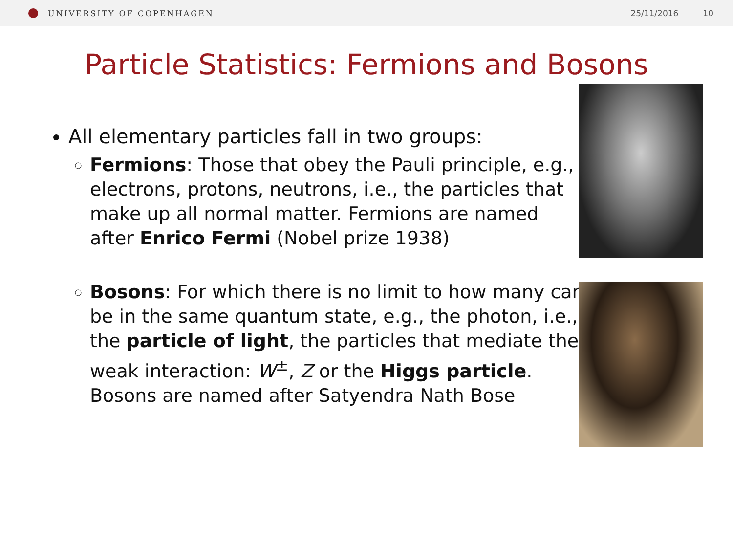UNIVERSITY OF COPENHAGEN 25/11/2016 10
Particle Statistics: Fermions and Bosons
All elementary particles fall in two groups:
Fermions: Those that obey the Pauli principle, e.g., electrons, protons, neutrons, i.e., the particles that make up all normal matter. Fermions are named after Enrico Fermi (Nobel prize 1938)
Bosons: For which there is no limit to how many can be in the same quantum state, e.g., the photon, i.e., the particle of light, the particles that mediate the weak interaction: W<sup>±</sup>, Z or the Higgs particle. Bosons are named after Satyendra Nath Bose